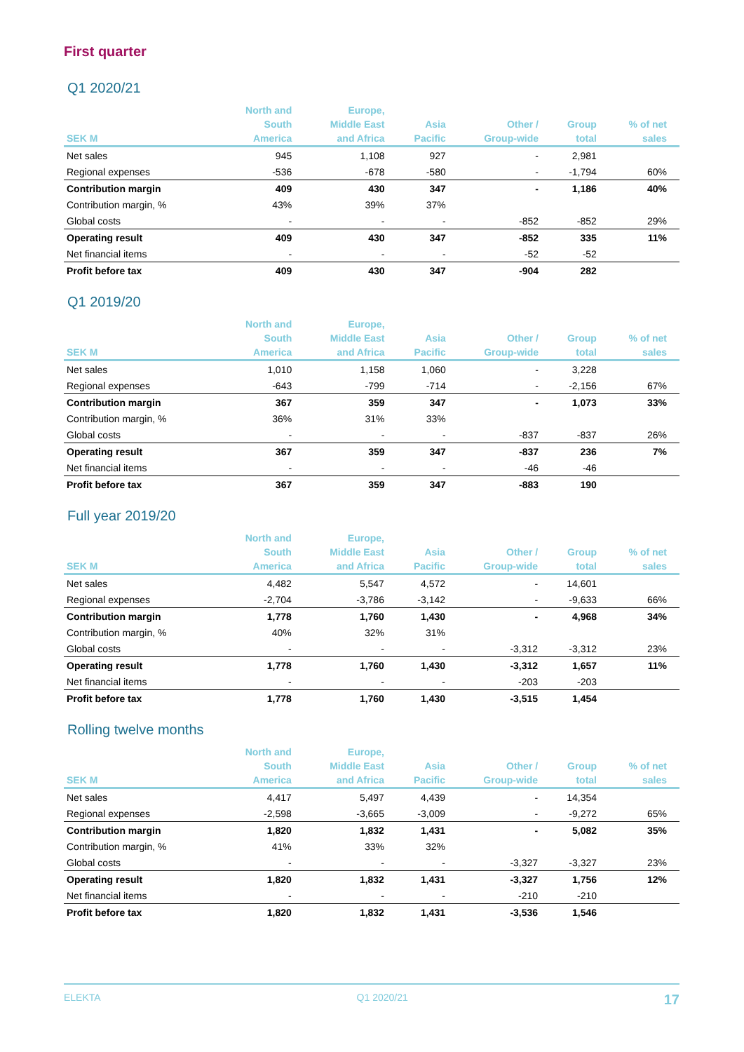First quarter
Q1 2020/21
| SEK M | North and South America | Europe, Middle East and Africa | Asia Pacific | Other / Group-wide | Group total | % of net sales |
| --- | --- | --- | --- | --- | --- | --- |
| Net sales | 945 | 1,108 | 927 | - | 2,981 | |
| Regional expenses | -536 | -678 | -580 | - | -1,794 | 60% |
| Contribution margin | 409 | 430 | 347 | - | 1,186 | 40% |
| Contribution margin, % | 43% | 39% | 37% | | | |
| Global costs | - | - | - | -852 | -852 | 29% |
| Operating result | 409 | 430 | 347 | -852 | 335 | 11% |
| Net financial items | - | - | - | -52 | -52 | |
| Profit before tax | 409 | 430 | 347 | -904 | 282 | |
Q1 2019/20
| SEK M | North and South America | Europe, Middle East and Africa | Asia Pacific | Other / Group-wide | Group total | % of net sales |
| --- | --- | --- | --- | --- | --- | --- |
| Net sales | 1,010 | 1,158 | 1,060 | - | 3,228 | |
| Regional expenses | -643 | -799 | -714 | - | -2,156 | 67% |
| Contribution margin | 367 | 359 | 347 | - | 1,073 | 33% |
| Contribution margin, % | 36% | 31% | 33% | | | |
| Global costs | - | - | - | -837 | -837 | 26% |
| Operating result | 367 | 359 | 347 | -837 | 236 | 7% |
| Net financial items | - | - | - | -46 | -46 | |
| Profit before tax | 367 | 359 | 347 | -883 | 190 | |
Full year 2019/20
| SEK M | North and South America | Europe, Middle East and Africa | Asia Pacific | Other / Group-wide | Group total | % of net sales |
| --- | --- | --- | --- | --- | --- | --- |
| Net sales | 4,482 | 5,547 | 4,572 | - | 14,601 | |
| Regional expenses | -2,704 | -3,786 | -3,142 | - | -9,633 | 66% |
| Contribution margin | 1,778 | 1,760 | 1,430 | - | 4,968 | 34% |
| Contribution margin, % | 40% | 32% | 31% | | | |
| Global costs | - | - | - | -3,312 | -3,312 | 23% |
| Operating result | 1,778 | 1,760 | 1,430 | -3,312 | 1,657 | 11% |
| Net financial items | - | - | - | -203 | -203 | |
| Profit before tax | 1,778 | 1,760 | 1,430 | -3,515 | 1,454 | |
Rolling twelve months
| SEK M | North and South America | Europe, Middle East and Africa | Asia Pacific | Other / Group-wide | Group total | % of net sales |
| --- | --- | --- | --- | --- | --- | --- |
| Net sales | 4,417 | 5,497 | 4,439 | - | 14,354 | |
| Regional expenses | -2,598 | -3,665 | -3,009 | - | -9,272 | 65% |
| Contribution margin | 1,820 | 1,832 | 1,431 | - | 5,082 | 35% |
| Contribution margin, % | 41% | 33% | 32% | | | |
| Global costs | - | - | - | -3,327 | -3,327 | 23% |
| Operating result | 1,820 | 1,832 | 1,431 | -3,327 | 1,756 | 12% |
| Net financial items | - | - | - | -210 | -210 | |
| Profit before tax | 1,820 | 1,832 | 1,431 | -3,536 | 1,546 | |
ELEKTA Q1 2020/21 17